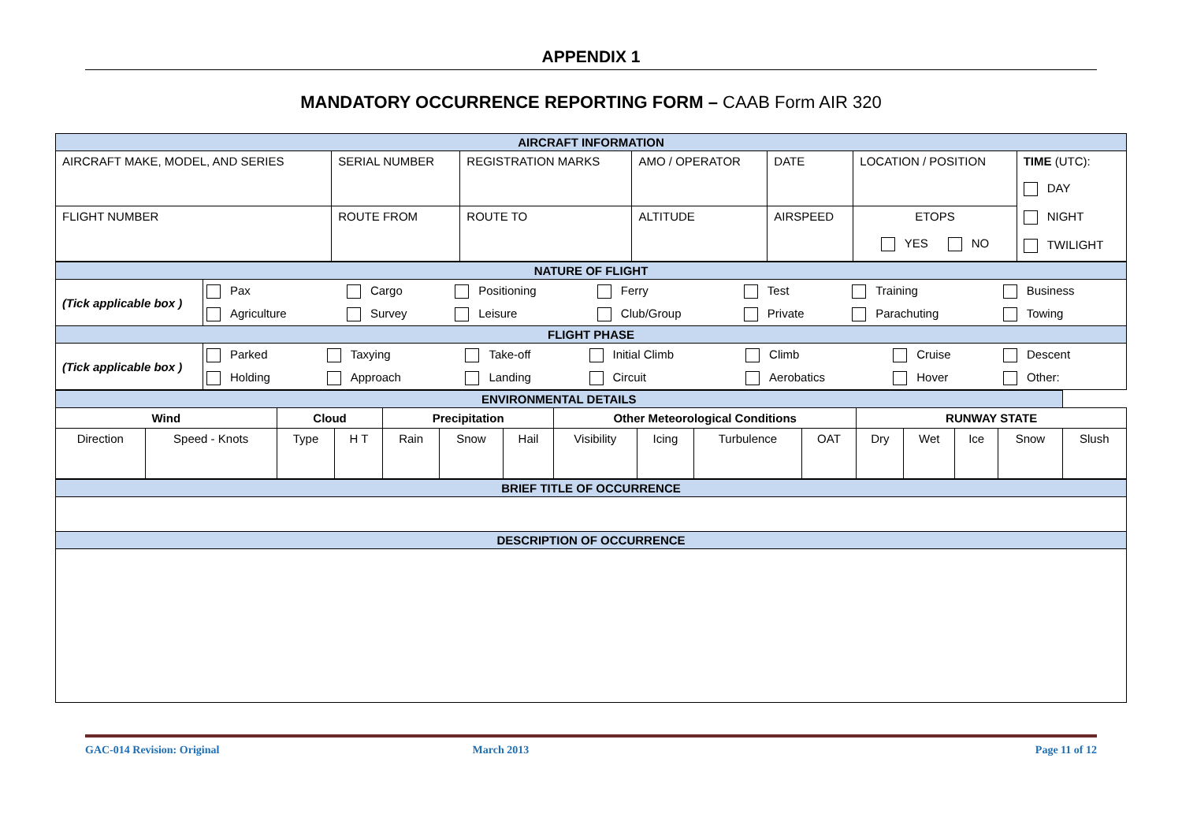APPENDIX 1
MANDATORY OCCURRENCE REPORTING FORM – CAAB Form AIR 320
| AIRCRAFT INFORMATION | | | | | | |
| AIRCRAFT MAKE, MODEL, AND SERIES | SERIAL NUMBER | REGISTRATION MARKS | AMO / OPERATOR | DATE | LOCATION / POSITION | TIME (UTC): DAY NIGHT TWILIGHT |
| FLIGHT NUMBER | ROUTE FROM | ROUTE TO | ALTITUDE | AIRSPEED | ETOPS YES NO | |
| NATURE OF FLIGHT | |
| (Tick applicable box ) | / Pax / Cargo / Positioning / Ferry / Test / Training / Business / / Agriculture / Survey / Leisure / Club/Group / Private / Parachuting / Towing / |
| FLIGHT PHASE | |
| (Tick applicable box ) | / Parked / Taxying / Take-off / Initial Climb / Climb / Cruise / Descent / / Holding / Approach / Landing / Circuit / Aerobatics / Hover / Other: / |
| ENVIRONMENTAL DETAILS | | | | | | | | | | | | | | | |
| Wind | | Cloud | | Precipitation | | | Other Meteorological Conditions | | | | RUNWAY STATE | | | | |
| Direction | Speed - Knots | Type | H T | Rain | Snow | Hail | Visibility | Icing | Turbulence | OAT | Dry | Wet | Ice | Snow | Slush |
| BRIEF TITLE OF OCCURRENCE |
| DESCRIPTION OF OCCURRENCE |
GAC-014 Revision: Original March 2013 Page 11 of 12